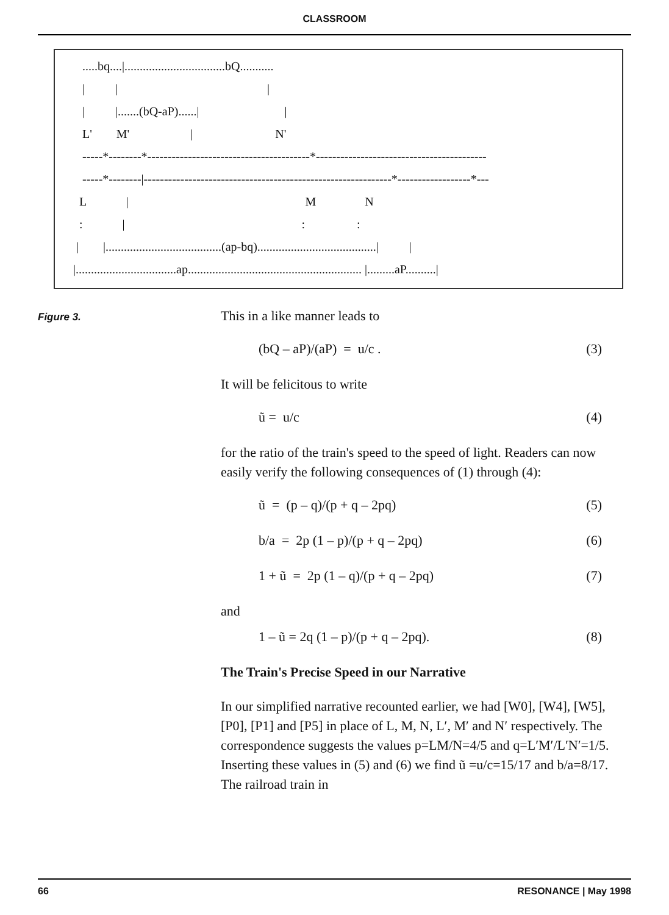CLASSROOM
   .....bq....|.................................bQ...........
   |          |                                                 |
   |          |.......(bQ-aP)......|                            |
   L'        M'                    |                           N'
   -----*--------*----------------------------------------*------------------------------------------
   -----*--------|-------------------------------------------------------------*------------------*---
  L             |                                                          M                N
  :             |                                                          :                 :
 |        |......................................(ap-bq).......................................|          |
|.................................ap......................................................... |.........aP..........|
Figure 3.
This in a like manner leads to
(bQ – aP)/(aP) = u/c . (3)
It will be felicitous to write
ũ = u/c (4)
for the ratio of the train's speed to the speed of light. Readers can now easily verify the following consequences of (1) through (4):
ũ = (p – q)/(p + q – 2pq) (5)
b/a = 2p (1 – p)/(p + q – 2pq) (6)
1 + ũ = 2p (1 – q)/(p + q – 2pq) (7)
and
1 – ũ = 2q (1 – p)/(p + q – 2pq). (8)
The Train's Precise Speed in our Narrative
In our simplified narrative recounted earlier, we had [W0], [W4], [W5], [P0], [P1] and [P5] in place of L, M, N, L′, M′ and N′ respectively. The correspondence suggests the values p=LM/N=4/5 and q=L′M′/L′N′=1/5. Inserting these values in (5) and (6) we find ũ =u/c=15/17 and b/a=8/17. The railroad train in
66 RESONANCE | May 1998